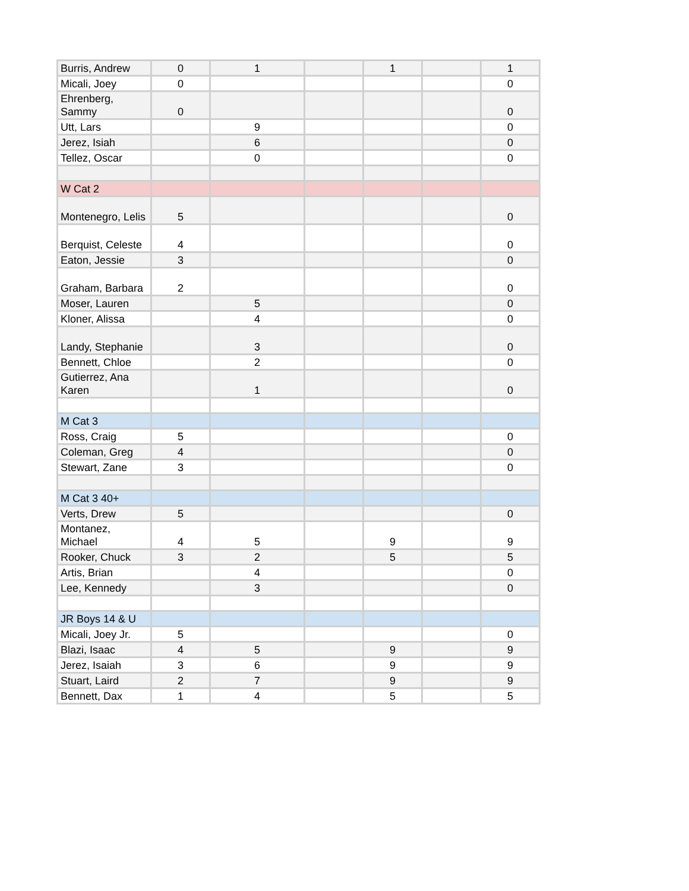| Burris, Andrew | 0 | 1 | | 1 | | 1 |
| Micali, Joey | 0 | | | | | 0 |
| Ehrenberg, Sammy | 0 | | | | | 0 |
| Utt, Lars | | 9 | | | | 0 |
| Jerez, Isiah | | 6 | | | | 0 |
| Tellez, Oscar | | 0 | | | | 0 |
| W Cat 2 | | | | | | |
| Montenegro, Lelis | 5 | | | | | 0 |
| Berquist, Celeste | 4 | | | | | 0 |
| Eaton, Jessie | 3 | | | | | 0 |
| Graham, Barbara | 2 | | | | | 0 |
| Moser, Lauren | | 5 | | | | 0 |
| Kloner, Alissa | | 4 | | | | 0 |
| Landy, Stephanie | | 3 | | | | 0 |
| Bennett, Chloe | | 2 | | | | 0 |
| Gutierrez, Ana Karen | | 1 | | | | 0 |
| M Cat 3 | | | | | | |
| Ross, Craig | 5 | | | | | 0 |
| Coleman, Greg | 4 | | | | | 0 |
| Stewart, Zane | 3 | | | | | 0 |
| M Cat 3 40+ | | | | | | |
| Verts, Drew | 5 | | | | | 0 |
| Montanez, Michael | 4 | 5 | | 9 | | 9 |
| Rooker, Chuck | 3 | 2 | | 5 | | 5 |
| Artis, Brian | | 4 | | | | 0 |
| Lee, Kennedy | | 3 | | | | 0 |
| JR Boys 14 & U | | | | | | |
| Micali, Joey Jr. | 5 | | | | | 0 |
| Blazi, Isaac | 4 | 5 | | 9 | | 9 |
| Jerez, Isaiah | 3 | 6 | | 9 | | 9 |
| Stuart, Laird | 2 | 7 | | 9 | | 9 |
| Bennett, Dax | 1 | 4 | | 5 | | 5 |